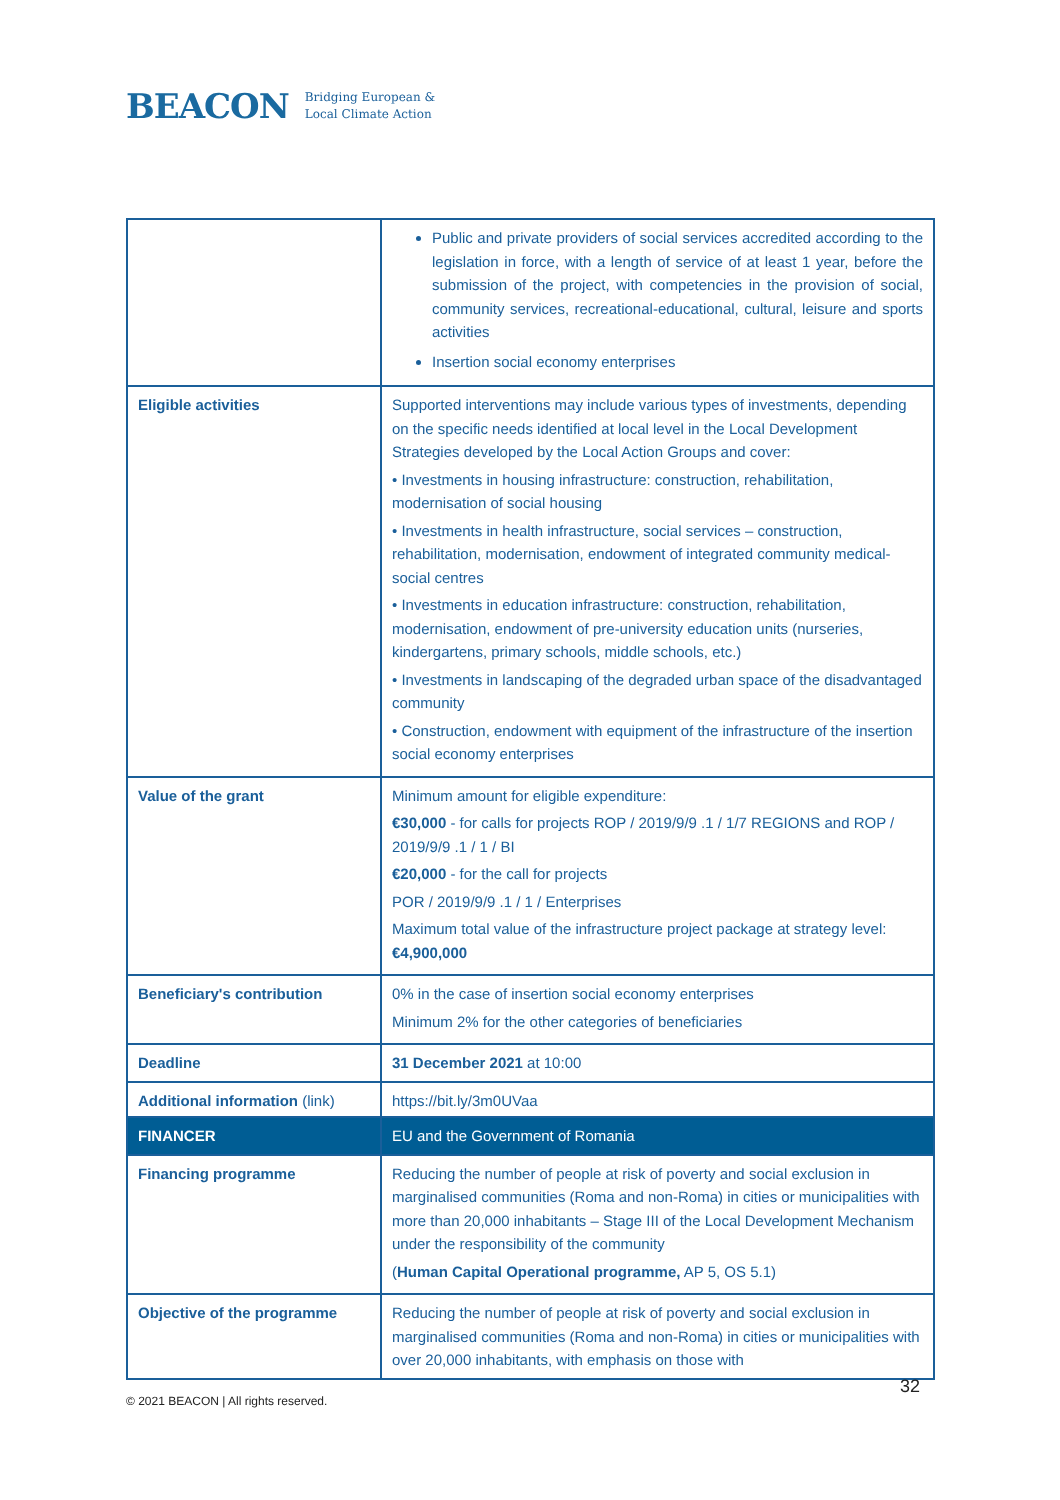BEACON Bridging European &
Local Climate Action
| | Public and private providers of social services accredited according to the legislation in force, with a length of service of at least 1 year, before the submission of the project, with competencies in the provision of social, community services, recreational-educational, cultural, leisure and sports activities Insertion social economy enterprises |
| Eligible activities | Supported interventions may include various types of investments, depending on the specific needs identified at local level in the Local Development Strategies developed by the Local Action Groups and cover: • Investments in housing infrastructure: construction, rehabilitation, modernisation of social housing • Investments in health infrastructure, social services – construction, rehabilitation, modernisation, endowment of integrated community medical-social centres • Investments in education infrastructure: construction, rehabilitation, modernisation, endowment of pre-university education units (nurseries, kindergartens, primary schools, middle schools, etc.) • Investments in landscaping of the degraded urban space of the disadvantaged community • Construction, endowment with equipment of the infrastructure of the insertion social economy enterprises |
| Value of the grant | Minimum amount for eligible expenditure: €30,000 - for calls for projects ROP / 2019/9/9 .1 / 1/7 REGIONS and ROP / 2019/9/9 .1 / 1 / BI €20,000 - for the call for projects POR / 2019/9/9 .1 / 1 / Enterprises Maximum total value of the infrastructure project package at strategy level: €4,900,000 |
| Beneficiary's contribution | 0% in the case of insertion social economy enterprises Minimum 2% for the other categories of beneficiaries |
| Deadline | 31 December 2021 at 10:00 |
| Additional information (link) | https://bit.ly/3m0UVaa |
| FINANCER | EU and the Government of Romania |
| --- | --- |
| Financing programme | Reducing the number of people at risk of poverty and social exclusion in marginalised communities (Roma and non-Roma) in cities or municipalities with more than 20,000 inhabitants – Stage III of the Local Development Mechanism under the responsibility of the community ( Human Capital Operational programme, AP 5, OS 5.1) |
| Objective of the programme | Reducing the number of people at risk of poverty and social exclusion in marginalised communities (Roma and non-Roma) in cities or municipalities with over 20,000 inhabitants, with emphasis on those with |
© 2021 BEACON | All rights reserved.
32